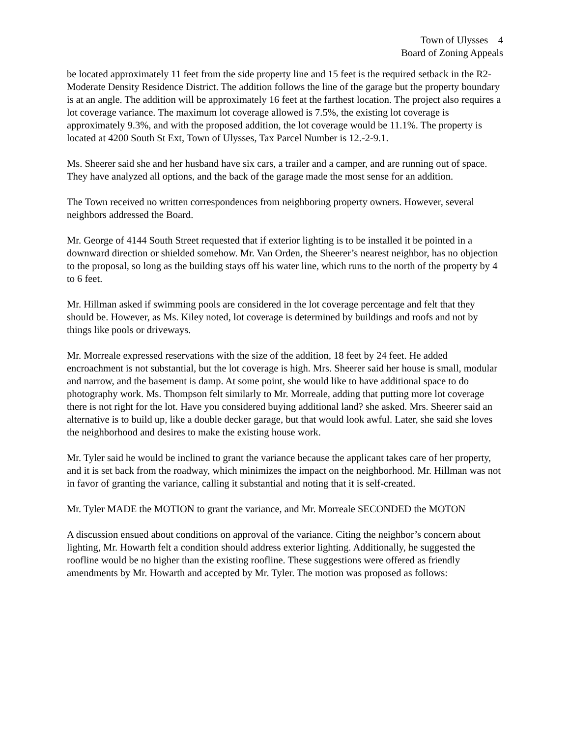Town of Ulysses 4
Board of Zoning Appeals
be located approximately 11 feet from the side property line and 15 feet is the required setback in the R2-Moderate Density Residence District. The addition follows the line of the garage but the property boundary is at an angle. The addition will be approximately 16 feet at the farthest location. The project also requires a lot coverage variance. The maximum lot coverage allowed is 7.5%, the existing lot coverage is approximately 9.3%, and with the proposed addition, the lot coverage would be 11.1%. The property is located at 4200 South St Ext, Town of Ulysses, Tax Parcel Number is 12.-2-9.1.
Ms. Sheerer said she and her husband have six cars, a trailer and a camper, and are running out of space. They have analyzed all options, and the back of the garage made the most sense for an addition.
The Town received no written correspondences from neighboring property owners. However, several neighbors addressed the Board.
Mr. George of 4144 South Street requested that if exterior lighting is to be installed it be pointed in a downward direction or shielded somehow. Mr. Van Orden, the Sheerer’s nearest neighbor, has no objection to the proposal, so long as the building stays off his water line, which runs to the north of the property by 4 to 6 feet.
Mr. Hillman asked if swimming pools are considered in the lot coverage percentage and felt that they should be. However, as Ms. Kiley noted, lot coverage is determined by buildings and roofs and not by things like pools or driveways.
Mr. Morreale expressed reservations with the size of the addition, 18 feet by 24 feet. He added encroachment is not substantial, but the lot coverage is high. Mrs. Sheerer said her house is small, modular and narrow, and the basement is damp. At some point, she would like to have additional space to do photography work. Ms. Thompson felt similarly to Mr. Morreale, adding that putting more lot coverage there is not right for the lot. Have you considered buying additional land? she asked. Mrs. Sheerer said an alternative is to build up, like a double decker garage, but that would look awful. Later, she said she loves the neighborhood and desires to make the existing house work.
Mr. Tyler said he would be inclined to grant the variance because the applicant takes care of her property, and it is set back from the roadway, which minimizes the impact on the neighborhood. Mr. Hillman was not in favor of granting the variance, calling it substantial and noting that it is self-created.
Mr. Tyler MADE the MOTION to grant the variance, and Mr. Morreale SECONDED the MOTON
A discussion ensued about conditions on approval of the variance. Citing the neighbor’s concern about lighting, Mr. Howarth felt a condition should address exterior lighting. Additionally, he suggested the roofline would be no higher than the existing roofline. These suggestions were offered as friendly amendments by Mr. Howarth and accepted by Mr. Tyler. The motion was proposed as follows: